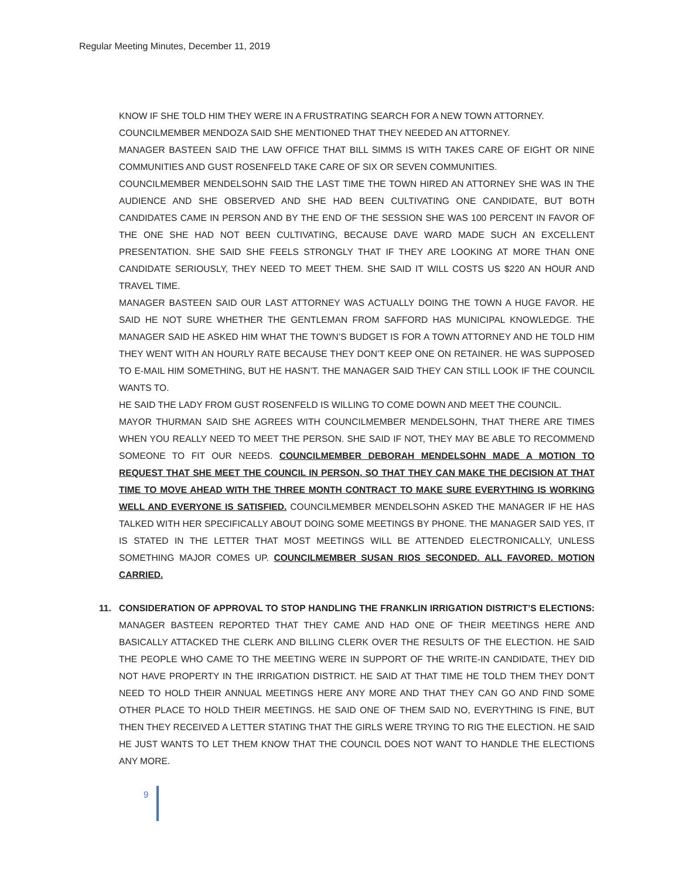Regular Meeting Minutes, December 11, 2019
KNOW IF SHE TOLD HIM THEY WERE IN A FRUSTRATING SEARCH FOR A NEW TOWN ATTORNEY.
COUNCILMEMBER MENDOZA SAID SHE MENTIONED THAT THEY NEEDED AN ATTORNEY.
MANAGER BASTEEN SAID THE LAW OFFICE THAT BILL SIMMS IS WITH TAKES CARE OF EIGHT OR NINE COMMUNITIES AND GUST ROSENFELD TAKE CARE OF SIX OR SEVEN COMMUNITIES.
COUNCILMEMBER MENDELSOHN SAID THE LAST TIME THE TOWN HIRED AN ATTORNEY SHE WAS IN THE AUDIENCE AND SHE OBSERVED AND SHE HAD BEEN CULTIVATING ONE CANDIDATE, BUT BOTH CANDIDATES CAME IN PERSON AND BY THE END OF THE SESSION SHE WAS 100 PERCENT IN FAVOR OF THE ONE SHE HAD NOT BEEN CULTIVATING, BECAUSE DAVE WARD MADE SUCH AN EXCELLENT PRESENTATION. SHE SAID SHE FEELS STRONGLY THAT IF THEY ARE LOOKING AT MORE THAN ONE CANDIDATE SERIOUSLY, THEY NEED TO MEET THEM. SHE SAID IT WILL COSTS US $220 AN HOUR AND TRAVEL TIME.
MANAGER BASTEEN SAID OUR LAST ATTORNEY WAS ACTUALLY DOING THE TOWN A HUGE FAVOR. HE SAID HE NOT SURE WHETHER THE GENTLEMAN FROM SAFFORD HAS MUNICIPAL KNOWLEDGE. THE MANAGER SAID HE ASKED HIM WHAT THE TOWN’S BUDGET IS FOR A TOWN ATTORNEY AND HE TOLD HIM THEY WENT WITH AN HOURLY RATE BECAUSE THEY DON’T KEEP ONE ON RETAINER. HE WAS SUPPOSED TO E-MAIL HIM SOMETHING, BUT HE HASN’T. THE MANAGER SAID THEY CAN STILL LOOK IF THE COUNCIL WANTS TO.
HE SAID THE LADY FROM GUST ROSENFELD IS WILLING TO COME DOWN AND MEET THE COUNCIL.
MAYOR THURMAN SAID SHE AGREES WITH COUNCILMEMBER MENDELSOHN, THAT THERE ARE TIMES WHEN YOU REALLY NEED TO MEET THE PERSON. SHE SAID IF NOT, THEY MAY BE ABLE TO RECOMMEND SOMEONE TO FIT OUR NEEDS. COUNCILMEMBER DEBORAH MENDELSOHN MADE A MOTION TO REQUEST THAT SHE MEET THE COUNCIL IN PERSON, SO THAT THEY CAN MAKE THE DECISION AT THAT TIME TO MOVE AHEAD WITH THE THREE MONTH CONTRACT TO MAKE SURE EVERYTHING IS WORKING WELL AND EVERYONE IS SATISFIED. COUNCILMEMBER MENDELSOHN ASKED THE MANAGER IF HE HAS TALKED WITH HER SPECIFICALLY ABOUT DOING SOME MEETINGS BY PHONE. THE MANAGER SAID YES, IT IS STATED IN THE LETTER THAT MOST MEETINGS WILL BE ATTENDED ELECTRONICALLY, UNLESS SOMETHING MAJOR COMES UP. COUNCILMEMBER SUSAN RIOS SECONDED. ALL FAVORED. MOTION CARRIED.
11. CONSIDERATION OF APPROVAL TO STOP HANDLING THE FRANKLIN IRRIGATION DISTRICT’S ELECTIONS: MANAGER BASTEEN REPORTED THAT THEY CAME AND HAD ONE OF THEIR MEETINGS HERE AND BASICALLY ATTACKED THE CLERK AND BILLING CLERK OVER THE RESULTS OF THE ELECTION. HE SAID THE PEOPLE WHO CAME TO THE MEETING WERE IN SUPPORT OF THE WRITE-IN CANDIDATE, THEY DID NOT HAVE PROPERTY IN THE IRRIGATION DISTRICT. HE SAID AT THAT TIME HE TOLD THEM THEY DON’T NEED TO HOLD THEIR ANNUAL MEETINGS HERE ANY MORE AND THAT THEY CAN GO AND FIND SOME OTHER PLACE TO HOLD THEIR MEETINGS. HE SAID ONE OF THEM SAID NO, EVERYTHING IS FINE, BUT THEN THEY RECEIVED A LETTER STATING THAT THE GIRLS WERE TRYING TO RIG THE ELECTION. HE SAID HE JUST WANTS TO LET THEM KNOW THAT THE COUNCIL DOES NOT WANT TO HANDLE THE ELECTIONS ANY MORE.
9